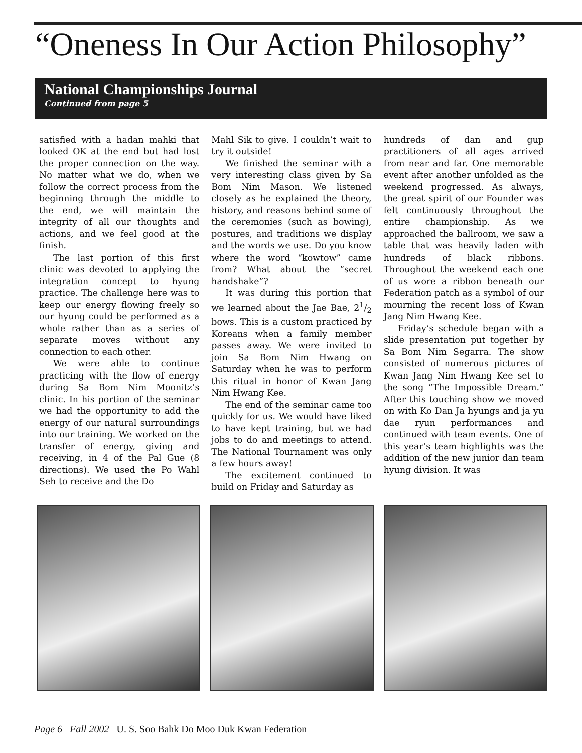“Oneness In Our Action Philosophy”
National Championships Journal
Continued from page 5
satisfied with a hadan mahki that looked OK at the end but had lost the proper connection on the way. No matter what we do, when we follow the correct process from the beginning through the middle to the end, we will maintain the integrity of all our thoughts and actions, and we feel good at the finish.
The last portion of this first clinic was devoted to applying the integration concept to hyung practice. The challenge here was to keep our energy flowing freely so our hyung could be performed as a whole rather than as a series of separate moves without any connection to each other.
We were able to continue practicing with the flow of energy during Sa Bom Nim Moonitz’s clinic. In his portion of the seminar we had the opportunity to add the energy of our natural surroundings into our training. We worked on the transfer of energy, giving and receiving, in 4 of the Pal Gue (8 directions). We used the Po Wahl Seh to receive and the Do
Mahl Sik to give. I couldn’t wait to try it outside!
We finished the seminar with a very interesting class given by Sa Bom Nim Mason. We listened closely as he explained the theory, history, and reasons behind some of the ceremonies (such as bowing), postures, and traditions we display and the words we use. Do you know where the word “kowtow” came from? What about the “secret handshake”?
It was during this portion that we learned about the Jae Bae, 21/2 bows. This is a custom practiced by Koreans when a family member passes away. We were invited to join Sa Bom Nim Hwang on Saturday when he was to perform this ritual in honor of Kwan Jang Nim Hwang Kee.
The end of the seminar came too quickly for us. We would have liked to have kept training, but we had jobs to do and meetings to attend. The National Tournament was only a few hours away!
The excitement continued to build on Friday and Saturday as
hundreds of dan and gup practitioners of all ages arrived from near and far. One memorable event after another unfolded as the weekend progressed. As always, the great spirit of our Founder was felt continuously throughout the entire championship. As we approached the ballroom, we saw a table that was heavily laden with hundreds of black ribbons. Throughout the weekend each one of us wore a ribbon beneath our Federation patch as a symbol of our mourning the recent loss of Kwan Jang Nim Hwang Kee.
Friday’s schedule began with a slide presentation put together by Sa Bom Nim Segarra. The show consisted of numerous pictures of Kwan Jang Nim Hwang Kee set to the song “The Impossible Dream.” After this touching show we moved on with Ko Dan Ja hyungs and ja yu dae ryun performances and continued with team events. One of this year’s team highlights was the addition of the new junior dan team hyung division. It was
Page 6 Fall 2002 U. S. Soo Bahk Do Moo Duk Kwan Federation